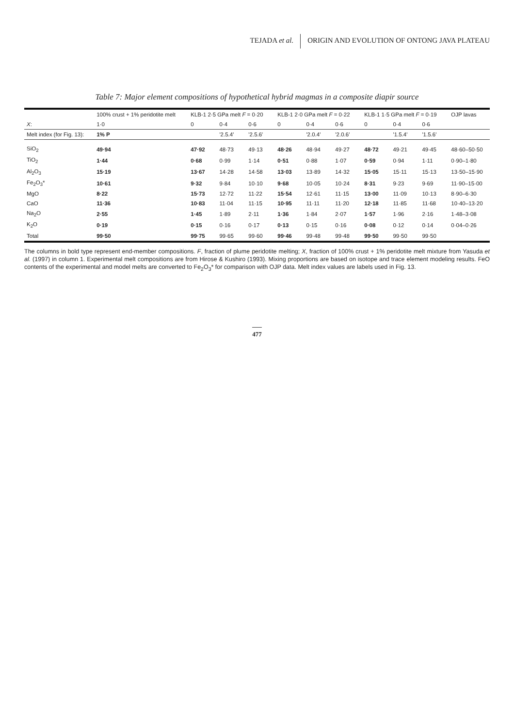TEJADA et al. ORIGIN AND EVOLUTION OF ONTONG JAVA PLATEAU
Table 7: Major element compositions of hypothetical hybrid magmas in a composite diapir source
| | 100% crust + 1% peridotite melt | KLB-1 2·5 GPa melt F = 0·20 | | | KLB-1 2·0 GPa melt F = 0·22 | | | KLB-1 1·5 GPa melt F = 0·19 | | | OJP lavas |
| --- | --- | --- | --- | --- | --- | --- | --- | --- | --- | --- | --- |
| X : | 1·0 | 0 | 0·4 | 0·6 | 0 | 0·4 | 0·6 | 0 | 0·4 | 0·6 | |
| Melt index (for Fig. 13): | 1% P | | '2.5.4' | '2.5.6' | | '2.0.4' | '2.0.6' | | '1.5.4' | '1.5.6' | |
| SiO<sub>2</sub> | 49·94 | 47·92 | 48·73 | 49·13 | 48·26 | 48·94 | 49·27 | 48·72 | 49·21 | 49·45 | 48·60–50·50 |
| TiO<sub>2</sub> | 1·44 | 0·68 | 0·99 | 1·14 | 0·51 | 0·88 | 1·07 | 0·59 | 0·94 | 1·11 | 0·90–1·80 |
| Al<sub>2</sub>O<sub>3</sub> | 15·19 | 13·67 | 14·28 | 14·58 | 13·03 | 13·89 | 14·32 | 15·05 | 15·11 | 15·13 | 13·50–15·90 |
| Fe<sub>2</sub>O<sub>3</sub>* | 10·61 | 9·32 | 9·84 | 10·10 | 9·68 | 10·05 | 10·24 | 8·31 | 9·23 | 9·69 | 11·90–15·00 |
| MgO | 8·22 | 15·73 | 12·72 | 11·22 | 15·54 | 12·61 | 11·15 | 13·00 | 11·09 | 10·13 | 8·90–6·30 |
| CaO | 11·36 | 10·83 | 11·04 | 11·15 | 10·95 | 11·11 | 11·20 | 12·18 | 11·85 | 11·68 | 10·40–13·20 |
| Na<sub>2</sub>O | 2·55 | 1·45 | 1·89 | 2·11 | 1·36 | 1·84 | 2·07 | 1·57 | 1·96 | 2·16 | 1·48–3·08 |
| K<sub>2</sub>O | 0·19 | 0·15 | 0·16 | 0·17 | 0·13 | 0·15 | 0·16 | 0·08 | 0·12 | 0·14 | 0·04–0·26 |
| Total | 99·50 | 99·75 | 99·65 | 99·60 | 99·46 | 99·48 | 99·48 | 99·50 | 99·50 | 99·50 | |
The columns in bold type represent end-member compositions. F, fraction of plume peridotite melting; X, fraction of 100% crust + 1% peridotite melt mixture from Yasuda et al. (1997) in column 1. Experimental melt compositions are from Hirose & Kushiro (1993). Mixing proportions are based on isotope and trace element modeling results. FeO contents of the experimental and model melts are converted to Fe<sub>2</sub>O<sub>3</sub>* for comparison with OJP data. Melt index values are labels used in Fig. 13.
477